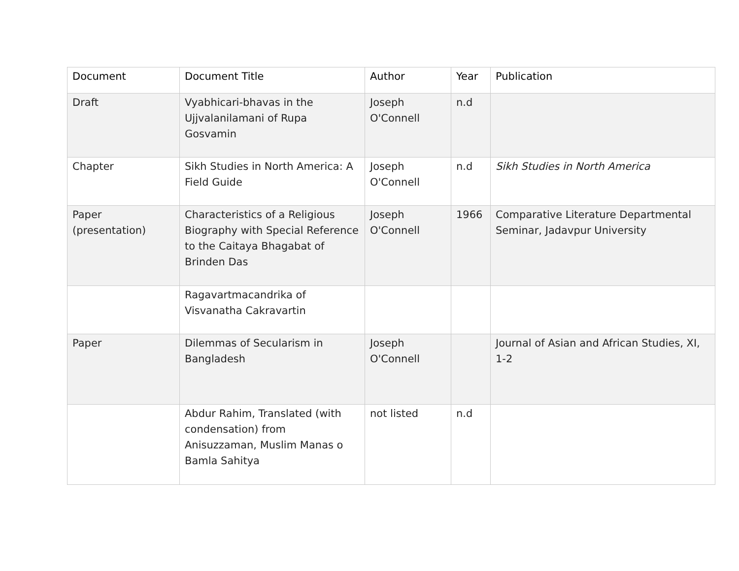| Document | Document Title | Author | Year | Publication |
| --- | --- | --- | --- | --- |
| Draft | Vyabhicari-bhavas in the Ujjvalanilamani of Rupa Gosvamin | Joseph O'Connell | n.d | |
| Chapter | Sikh Studies in North America: A Field Guide | Joseph O'Connell | n.d | Sikh Studies in North America |
| Paper (presentation) | Characteristics of a Religious Biography with Special Reference to the Caitaya Bhagabat of Brinden Das | Joseph O'Connell | 1966 | Comparative Literature Departmental Seminar, Jadavpur University |
| | Ragavartmacandrika of Visvanatha Cakravartin | | | |
| Paper | Dilemmas of Secularism in Bangladesh | Joseph O'Connell | | Journal of Asian and African Studies, XI, 1-2 |
| | Abdur Rahim, Translated (with condensation) from Anisuzzaman, Muslim Manas o Bamla Sahitya | not listed | n.d | |